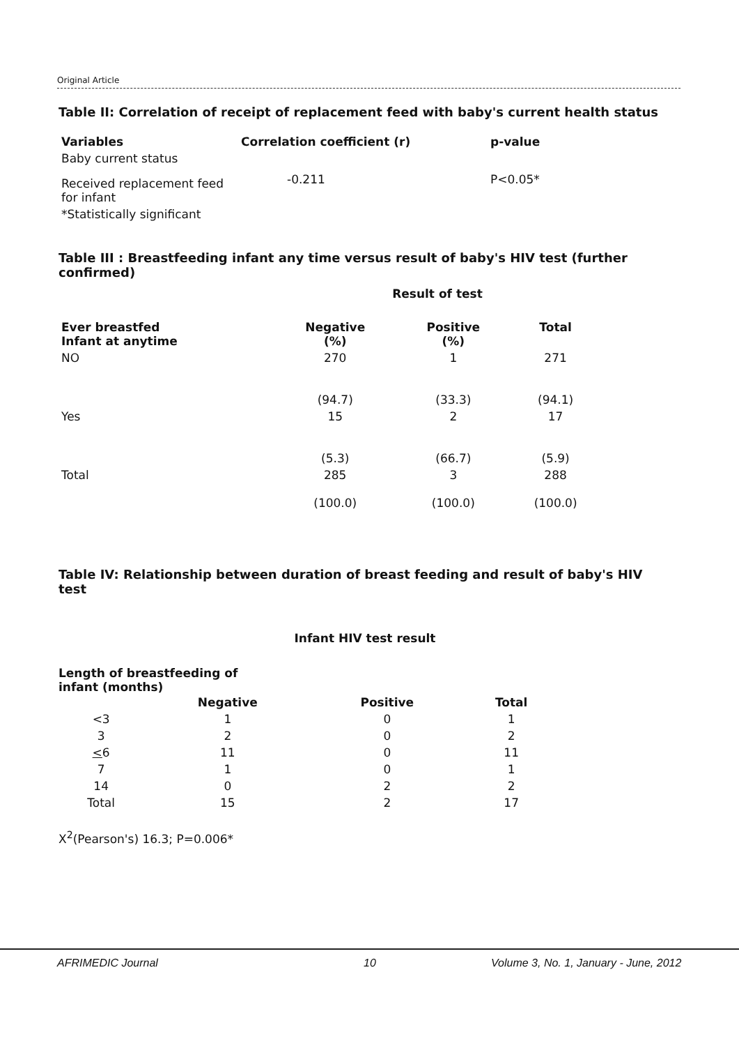Original Article
Table II: Correlation of receipt of replacement feed with baby's current health status
| Variables | Correlation coefficient (r) | p-value |
| --- | --- | --- |
| Baby current status | | |
| Received replacement feed for infant | -0.211 | P<0.05* |
| *Statistically significant | | |
Table III : Breastfeeding infant any time versus result of baby's HIV test (further confirmed)
| | Result of test | | |
| --- | --- | --- | --- |
| Ever breastfed Infant at anytime | Negative (%) | Positive (%) | Total |
| NO | 270 (94.7) | 1 (33.3) | 271 (94.1) |
| Yes | 15 (5.3) | 2 (66.7) | 17 (5.9) |
| Total | 285 (100.0) | 3 (100.0) | 288 (100.0) |
Table IV: Relationship between duration of breast feeding and result of baby's HIV test
Infant HIV test result
Length of breastfeeding of
infant (months)
| | Negative | Positive | Total |
| --- | --- | --- | --- |
| <3 | 1 | 0 | 1 |
| 3 | 2 | 0 | 2 |
| < 6 | 11 | 0 | 11 |
| 7 | 1 | 0 | 1 |
| 14 | 0 | 2 | 2 |
| Total | 15 | 2 | 17 |
X<sup>2</sup>(Pearson's) 16.3; P=0.006*
AFRIMEDIC Journal 10 Volume 3, No. 1, January - June, 2012